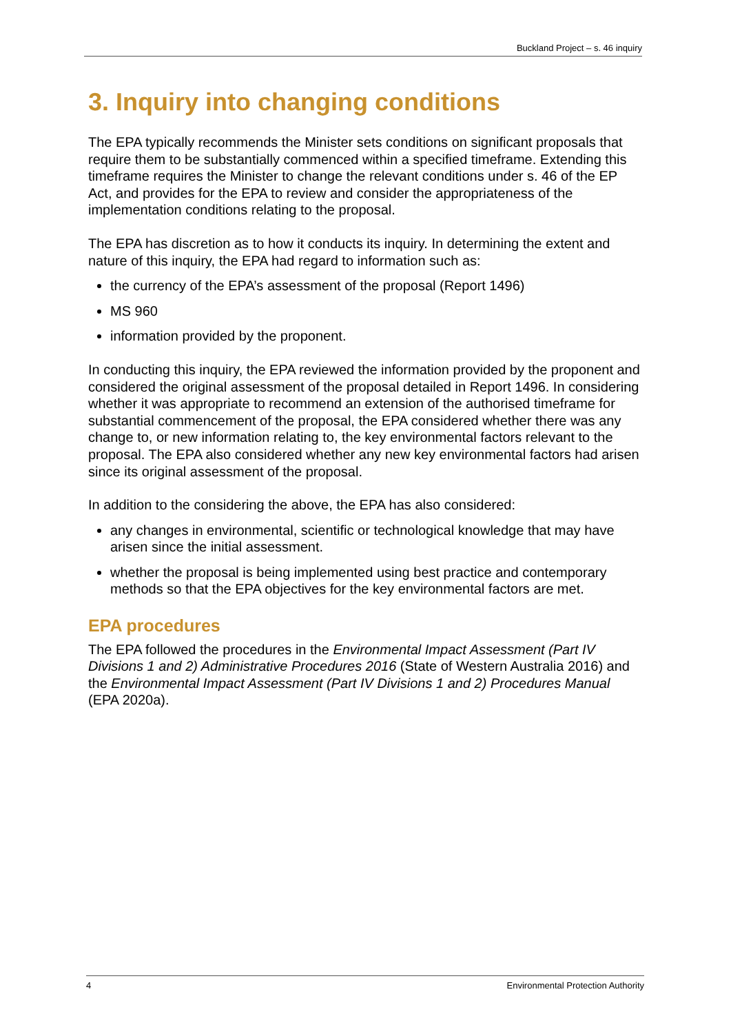Buckland Project – s. 46 inquiry
3. Inquiry into changing conditions
The EPA typically recommends the Minister sets conditions on significant proposals that require them to be substantially commenced within a specified timeframe. Extending this timeframe requires the Minister to change the relevant conditions under s. 46 of the EP Act, and provides for the EPA to review and consider the appropriateness of the implementation conditions relating to the proposal.
The EPA has discretion as to how it conducts its inquiry. In determining the extent and nature of this inquiry, the EPA had regard to information such as:
the currency of the EPA’s assessment of the proposal (Report 1496)
MS 960
information provided by the proponent.
In conducting this inquiry, the EPA reviewed the information provided by the proponent and considered the original assessment of the proposal detailed in Report 1496. In considering whether it was appropriate to recommend an extension of the authorised timeframe for substantial commencement of the proposal, the EPA considered whether there was any change to, or new information relating to, the key environmental factors relevant to the proposal. The EPA also considered whether any new key environmental factors had arisen since its original assessment of the proposal.
In addition to the considering the above, the EPA has also considered:
any changes in environmental, scientific or technological knowledge that may have arisen since the initial assessment.
whether the proposal is being implemented using best practice and contemporary methods so that the EPA objectives for the key environmental factors are met.
EPA procedures
The EPA followed the procedures in the Environmental Impact Assessment (Part IV Divisions 1 and 2) Administrative Procedures 2016 (State of Western Australia 2016) and the Environmental Impact Assessment (Part IV Divisions 1 and 2) Procedures Manual (EPA 2020a).
4 Environmental Protection Authority